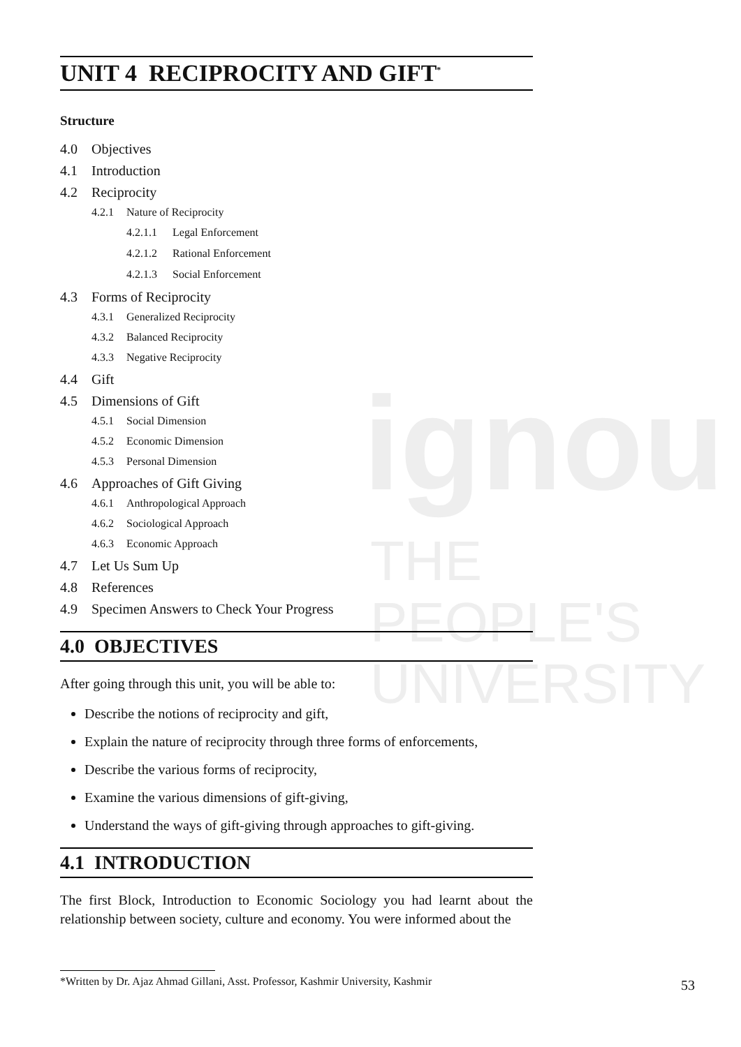ignou
THE PEOPLE'S
UNIVERSITY
UNIT 4 RECIPROCITY AND GIFT<sup>*</sup>
Structure
4.0 Objectives
4.1 Introduction
4.2 Reciprocity
4.2.1 Nature of Reciprocity
4.2.1.1 Legal Enforcement
4.2.1.2 Rational Enforcement
4.2.1.3 Social Enforcement
4.3 Forms of Reciprocity
4.3.1 Generalized Reciprocity
4.3.2 Balanced Reciprocity
4.3.3 Negative Reciprocity
4.4 Gift
4.5 Dimensions of Gift
4.5.1 Social Dimension
4.5.2 Economic Dimension
4.5.3 Personal Dimension
4.6 Approaches of Gift Giving
4.6.1 Anthropological Approach
4.6.2 Sociological Approach
4.6.3 Economic Approach
4.7 Let Us Sum Up
4.8 References
4.9 Specimen Answers to Check Your Progress
4.0 OBJECTIVES
After going through this unit, you will be able to:
Describe the notions of reciprocity and gift,
Explain the nature of reciprocity through three forms of enforcements,
Describe the various forms of reciprocity,
Examine the various dimensions of gift-giving,
Understand the ways of gift-giving through approaches to gift-giving.
4.1 INTRODUCTION
The first Block, Introduction to Economic Sociology you had learnt about the relationship between society, culture and economy. You were informed about the
*Written by Dr. Ajaz Ahmad Gillani, Asst. Professor, Kashmir University, Kashmir
53